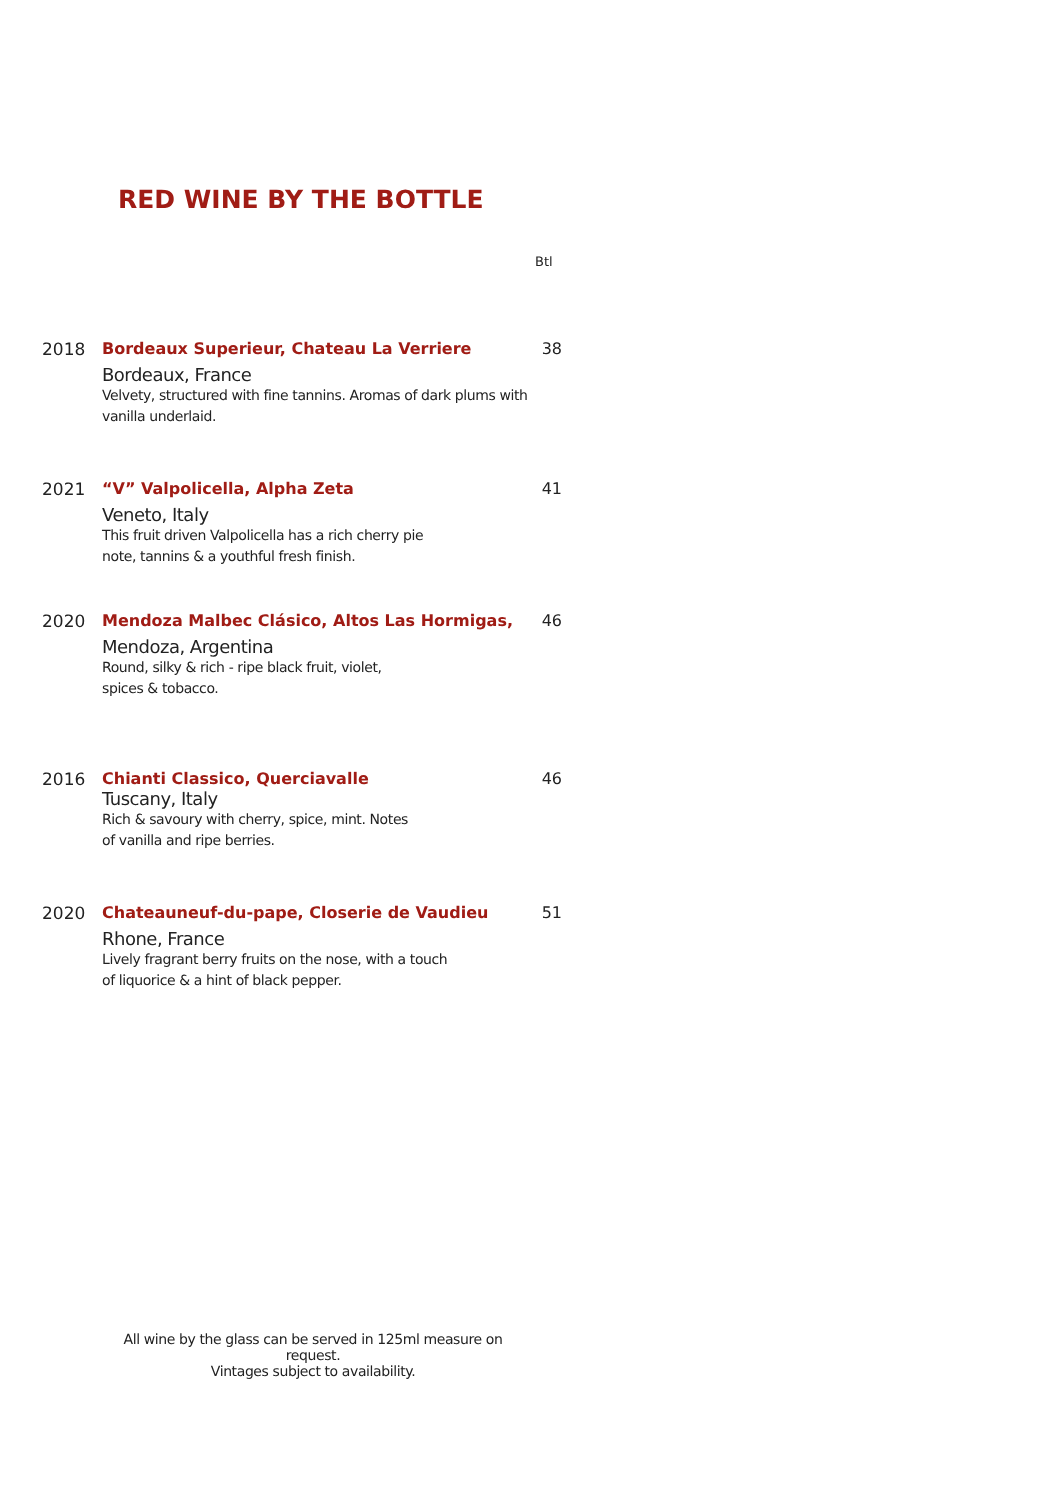RED WINE BY THE BOTTLE
Btl
2018 Bordeaux Superieur, Chateau La Verriere
Bordeaux, France
Velvety, structured with fine tannins. Aromas of dark plums with vanilla underlaid.
38
2021 “V” Valpolicella, Alpha Zeta
Veneto, Italy
This fruit driven Valpolicella has a rich cherry pie
note, tannins & a youthful fresh finish.
41
2020 Mendoza Malbec Clásico, Altos Las Hormigas,
Mendoza, Argentina
Round, silky & rich - ripe black fruit, violet,
spices & tobacco.
46
2016 Chianti Classico, Querciavalle
Tuscany, Italy
Rich & savoury with cherry, spice, mint. Notes
of vanilla and ripe berries.
46
2020 Chateauneuf-du-pape, Closerie de Vaudieu
Rhone, France
Lively fragrant berry fruits on the nose, with a touch
of liquorice & a hint of black pepper.
51
All wine by the glass can be served in 125ml measure on request.
Vintages subject to availability.